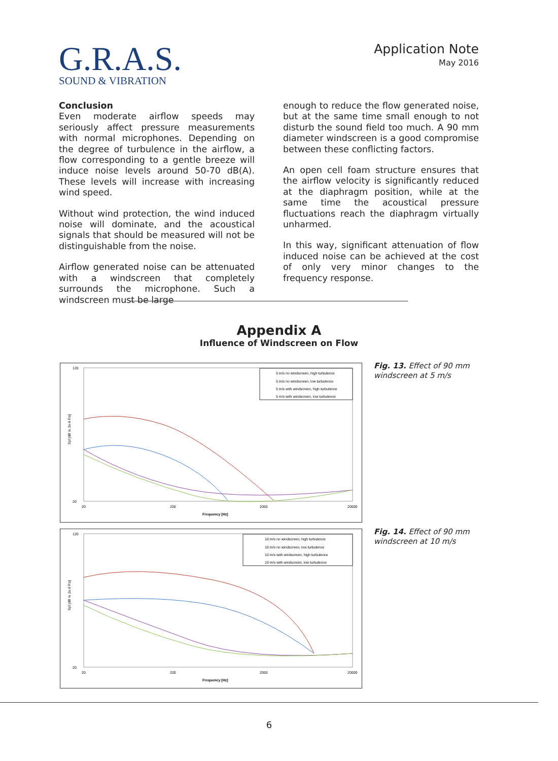G.R.A.S.
SOUND & VIBRATION
Application Note
May 2016
Conclusion
Even moderate airflow speeds may seriously affect pressure measurements with normal microphones. Depending on the degree of turbulence in the airflow, a flow corresponding to a gentle breeze will induce noise levels around 50-70 dB(A). These levels will increase with increasing wind speed.
Without wind protection, the wind induced noise will dominate, and the acoustical signals that should be measured will not be distinguishable from the noise.
Airflow generated noise can be attenuated with a windscreen that completely surrounds the microphone. Such a windscreen must be large
enough to reduce the flow generated noise, but at the same time small enough to not disturb the sound field too much. A 90 mm diameter windscreen is a good compromise between these conflicting factors.
An open cell foam structure ensures that the airflow velocity is significantly reduced at the diaphragm position, while at the same time the acoustical pressure fluctuations reach the diaphragm virtually unharmed.
In this way, significant attenuation of flow induced noise can be achieved at the cost of only very minor changes to the frequency response.
Appendix A
Influence of Windscreen on Flow
120
20
20
200
2000
20000
Frequency [Hz]
Spl [dB re 2e-6 Pa]
5 m/s no windscreen, high turbulence
5 m/s no windscreen, low turbulence
5 m/s with windscreen, high turbulence
5 m/s with windscreen, low turbulence
Fig. 13. Effect of 90 mm
windscreen at 5 m/s
120
20
20
200
2000
20000
Frequency [Hz]
Spl [dB re 2e-6 Pa]
10 m/s no windscreen, high turbulence
10 m/s no windscreen, low turbulence
10 m/s with windscreen, high turbulence
10 m/s with windscreen, low turbulence
Fig. 14. Effect of 90 mm
windscreen at 10 m/s
6